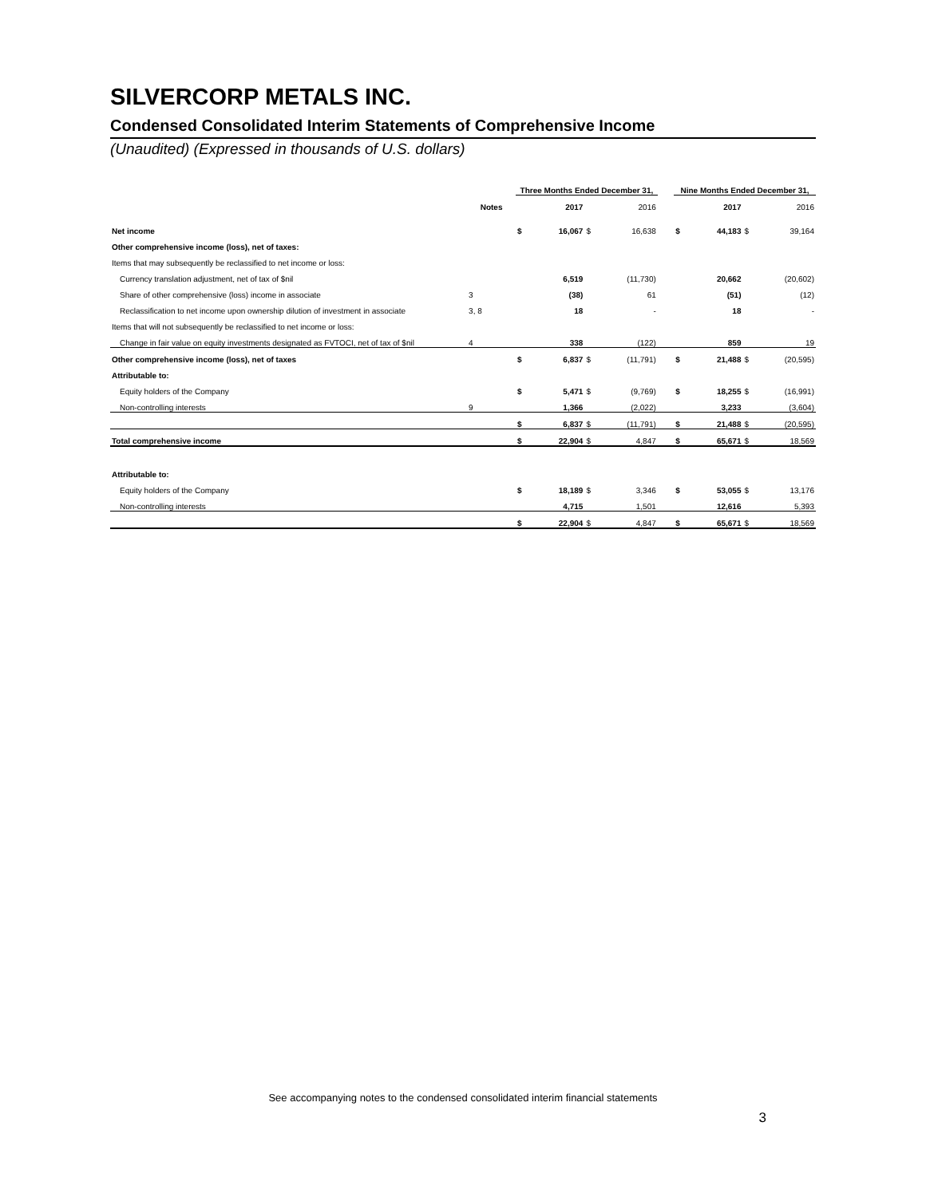SILVERCORP METALS INC.
Condensed Consolidated Interim Statements of Comprehensive Income
(Unaudited) (Expressed in thousands of U.S. dollars)
| | | Three Months Ended December 31, | | | | | Nine Months Ended December 31, | | | |
| --- | --- | --- | --- | --- | --- | --- | --- | --- | --- | --- |
| | Notes | | 2017 | | 2016 | | | 2017 | | 2016 |
| Net income | | $ | 16,067 | $ | 16,638 | | $ | 44,183 | $ | 39,164 |
| Other comprehensive income (loss), net of taxes: | | | | | | | | | | |
| Items that may subsequently be reclassified to net income or loss: | | | | | | | | | | |
| Currency translation adjustment, net of tax of $nil | | | 6,519 | | (11,730) | | | 20,662 | | (20,602) |
| Share of other comprehensive (loss) income in associate | 3 | | (38) | | 61 | | | (51) | | (12) |
| Reclassification to net income upon ownership dilution of investment in associate | 3, 8 | | 18 | | - | | | 18 | | - |
| Items that will not subsequently be reclassified to net income or loss: | | | | | | | | | | |
| Change in fair value on equity investments designated as FVTOCI, net of tax of $nil | 4 | | 338 | | (122) | | | 859 | | 19 |
| Other comprehensive income (loss), net of taxes | | $ | 6,837 | $ | (11,791) | | $ | 21,488 | $ | (20,595) |
| Attributable to: | | | | | | | | | | |
| Equity holders of the Company | | $ | 5,471 | $ | (9,769) | | $ | 18,255 | $ | (16,991) |
| Non-controlling interests | 9 | | 1,366 | | (2,022) | | | 3,233 | | (3,604) |
| | | $ | 6,837 | $ | (11,791) | | $ | 21,488 | $ | (20,595) |
| Total comprehensive income | | $ | 22,904 | $ | 4,847 | | $ | 65,671 | $ | 18,569 |
| Attributable to: | | | | | | | | | | |
| Equity holders of the Company | | $ | 18,189 | $ | 3,346 | | $ | 53,055 | $ | 13,176 |
| Non-controlling interests | | | 4,715 | | 1,501 | | | 12,616 | | 5,393 |
| | | $ | 22,904 | $ | 4,847 | | $ | 65,671 | $ | 18,569 |
See accompanying notes to the condensed consolidated interim financial statements
3